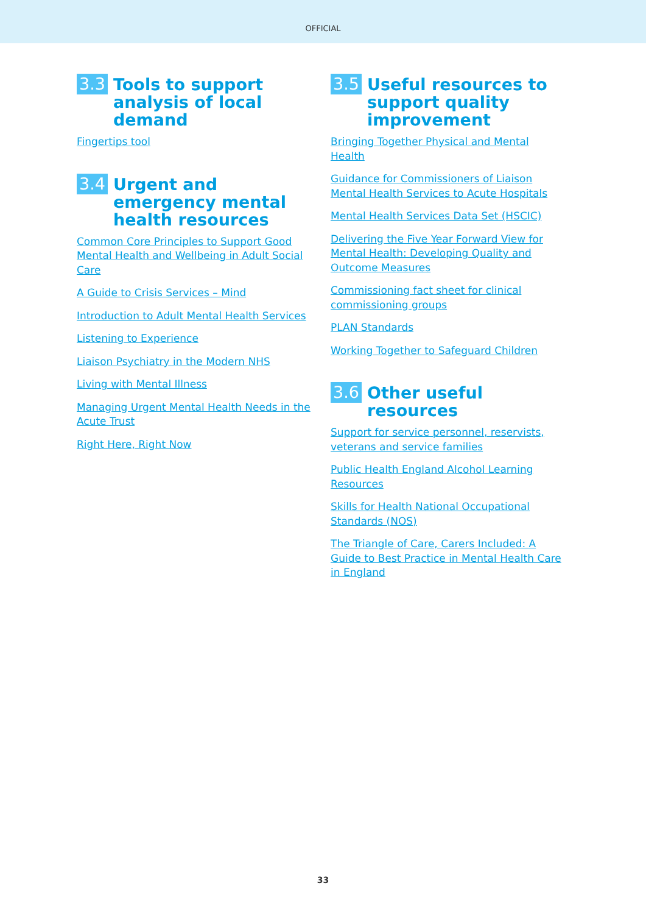OFFICIAL
3.3 Tools to support analysis of local demand
Fingertips tool
3.4 Urgent and emergency mental health resources
Common Core Principles to Support Good Mental Health and Wellbeing in Adult Social Care
A Guide to Crisis Services – Mind
Introduction to Adult Mental Health Services
Listening to Experience
Liaison Psychiatry in the Modern NHS
Living with Mental Illness
Managing Urgent Mental Health Needs in the Acute Trust
Right Here, Right Now
3.5 Useful resources to support quality improvement
Bringing Together Physical and Mental Health
Guidance for Commissioners of Liaison Mental Health Services to Acute Hospitals
Mental Health Services Data Set (HSCIC)
Delivering the Five Year Forward View for Mental Health: Developing Quality and Outcome Measures
Commissioning fact sheet for clinical commissioning groups
PLAN Standards
Working Together to Safeguard Children
3.6 Other useful resources
Support for service personnel, reservists, veterans and service families
Public Health England Alcohol Learning Resources
Skills for Health National Occupational Standards (NOS)
The Triangle of Care, Carers Included: A Guide to Best Practice in Mental Health Care in England
33